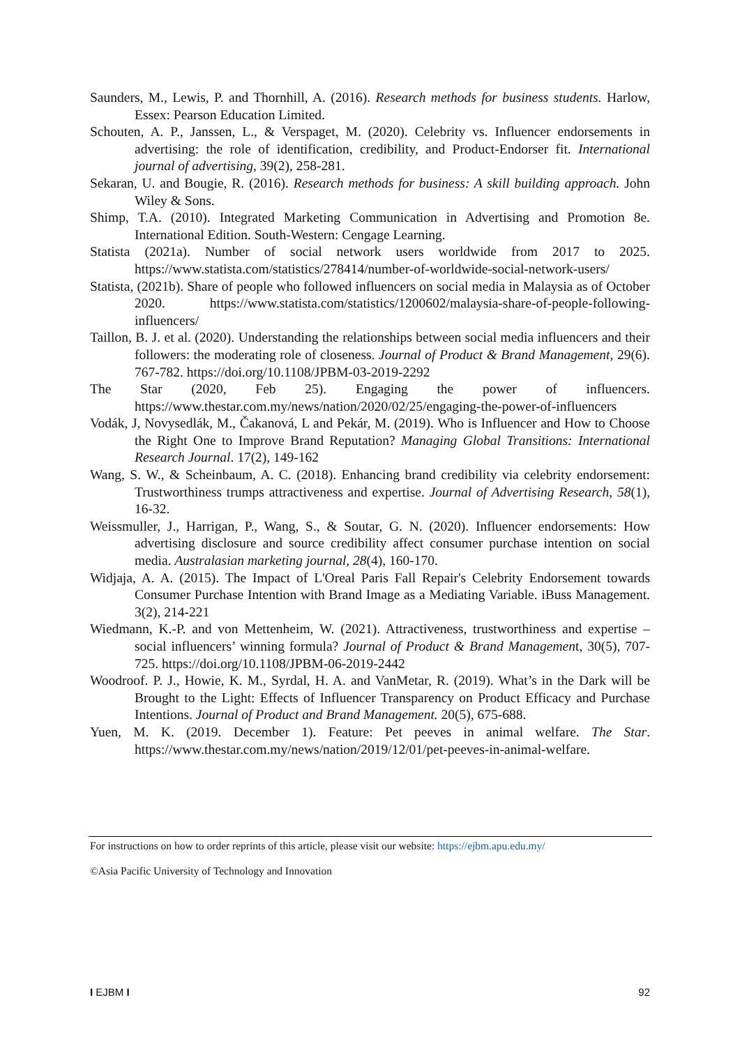Saunders, M., Lewis, P. and Thornhill, A. (2016). Research methods for business students. Harlow, Essex: Pearson Education Limited.
Schouten, A. P., Janssen, L., & Verspaget, M. (2020). Celebrity vs. Influencer endorsements in advertising: the role of identification, credibility, and Product-Endorser fit. International journal of advertising, 39(2), 258-281.
Sekaran, U. and Bougie, R. (2016). Research methods for business: A skill building approach. John Wiley & Sons.
Shimp, T.A. (2010). Integrated Marketing Communication in Advertising and Promotion 8e. International Edition. South-Western: Cengage Learning.
Statista (2021a). Number of social network users worldwide from 2017 to 2025. https://www.statista.com/statistics/278414/number-of-worldwide-social-network-users/
Statista, (2021b). Share of people who followed influencers on social media in Malaysia as of October 2020. https://www.statista.com/statistics/1200602/malaysia-share-of-people-following-influencers/
Taillon, B. J. et al. (2020). Understanding the relationships between social media influencers and their followers: the moderating role of closeness. Journal of Product & Brand Management, 29(6). 767-782. https://doi.org/10.1108/JPBM-03-2019-2292
The Star (2020, Feb 25). Engaging the power of influencers. https://www.thestar.com.my/news/nation/2020/02/25/engaging-the-power-of-influencers
Vodák, J, Novysedlák, M., Čakanová, L and Pekár, M. (2019). Who is Influencer and How to Choose the Right One to Improve Brand Reputation? Managing Global Transitions: International Research Journal. 17(2), 149-162
Wang, S. W., & Scheinbaum, A. C. (2018). Enhancing brand credibility via celebrity endorsement: Trustworthiness trumps attractiveness and expertise. Journal of Advertising Research, 58(1), 16-32.
Weissmuller, J., Harrigan, P., Wang, S., & Soutar, G. N. (2020). Influencer endorsements: How advertising disclosure and source credibility affect consumer purchase intention on social media. Australasian marketing journal, 28(4), 160-170.
Widjaja, A. A. (2015). The Impact of L'Oreal Paris Fall Repair's Celebrity Endorsement towards Consumer Purchase Intention with Brand Image as a Mediating Variable. iBuss Management. 3(2), 214-221
Wiedmann, K.-P. and von Mettenheim, W. (2021). Attractiveness, trustworthiness and expertise – social influencers’ winning formula? Journal of Product & Brand Management, 30(5), 707-725. https://doi.org/10.1108/JPBM-06-2019-2442
Woodroof. P. J., Howie, K. M., Syrdal, H. A. and VanMetar, R. (2019). What’s in the Dark will be Brought to the Light: Effects of Influencer Transparency on Product Efficacy and Purchase Intentions. Journal of Product and Brand Management. 20(5), 675-688.
Yuen, M. K. (2019. December 1). Feature: Pet peeves in animal welfare. The Star. https://www.thestar.com.my/news/nation/2019/12/01/pet-peeves-in-animal-welfare.
For instructions on how to order reprints of this article, please visit our website: https://ejbm.apu.edu.my/
©Asia Pacific University of Technology and Innovation
I EJBM I 92